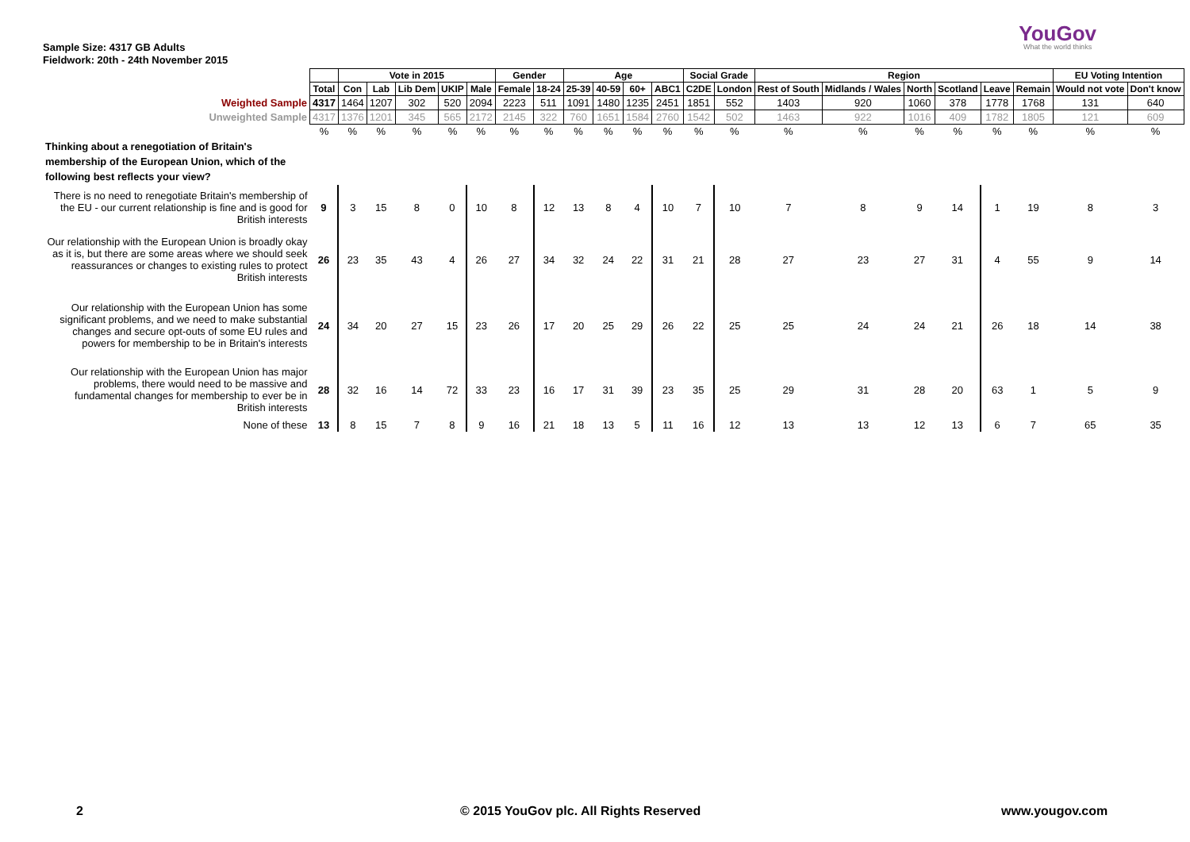Sample Size: 4317 GB Adults
Fieldwork: 20th - 24th November 2015
YouGov
What the world thinks
| | | Vote in 2015 | | | | | Gender | | Age | | | | Social Grade | | Region | | | | | | EU Voting Intention | |
| | Total | Con | Lab | Lib Dem | UKIP | Male | Female | 18-24 | 25-39 | 40-59 | 60+ | ABC1 | C2DE | London | Rest of South | Midlands / Wales | North | Scotland | Leave | Remain | Would not vote | Don't know |
| Weighted Sample | 4317 | 1464 | 1207 | 302 | 520 | 2094 | 2223 | 511 | 1091 | 1480 | 1235 | 2451 | 1851 | 552 | 1403 | 920 | 1060 | 378 | 1778 | 1768 | 131 | 640 |
| Unweighted Sample | 4317 | 1376 | 1201 | 345 | 565 | 2172 | 2145 | 322 | 760 | 1651 | 1584 | 2760 | 1542 | 502 | 1463 | 922 | 1016 | 409 | 1782 | 1805 | 121 | 609 |
| | % | % | % | % | % | % | % | % | % | % | % | % | % | % | % | % | % | % | % | % | % | % |
| Thinking about a renegotiation of Britain's membership of the European Union, which of the following best reflects your view? | | | | | | | | | | | | | | | | | | | | | | |
| There is no need to renegotiate Britain's membership of the EU - our current relationship is fine and is good for British interests | 9 | 3 | 15 | 8 | 0 | 10 | 8 | 12 | 13 | 8 | 4 | 10 | 7 | 10 | 7 | 8 | 9 | 14 | 1 | 19 | 8 | 3 |
| Our relationship with the European Union is broadly okay as it is, but there are some areas where we should seek reassurances or changes to existing rules to protect British interests | 26 | 23 | 35 | 43 | 4 | 26 | 27 | 34 | 32 | 24 | 22 | 31 | 21 | 28 | 27 | 23 | 27 | 31 | 4 | 55 | 9 | 14 |
| Our relationship with the European Union has some significant problems, and we need to make substantial changes and secure opt-outs of some EU rules and powers for membership to be in Britain's interests | 24 | 34 | 20 | 27 | 15 | 23 | 26 | 17 | 20 | 25 | 29 | 26 | 22 | 25 | 25 | 24 | 24 | 21 | 26 | 18 | 14 | 38 |
| Our relationship with the European Union has major problems, there would need to be massive and fundamental changes for membership to ever be in British interests | 28 | 32 | 16 | 14 | 72 | 33 | 23 | 16 | 17 | 31 | 39 | 23 | 35 | 25 | 29 | 31 | 28 | 20 | 63 | 1 | 5 | 9 |
| None of these | 13 | 8 | 15 | 7 | 8 | 9 | 16 | 21 | 18 | 13 | 5 | 11 | 16 | 12 | 13 | 13 | 12 | 13 | 6 | 7 | 65 | 35 |
2 © 2015 YouGov plc. All Rights Reserved www.yougov.com